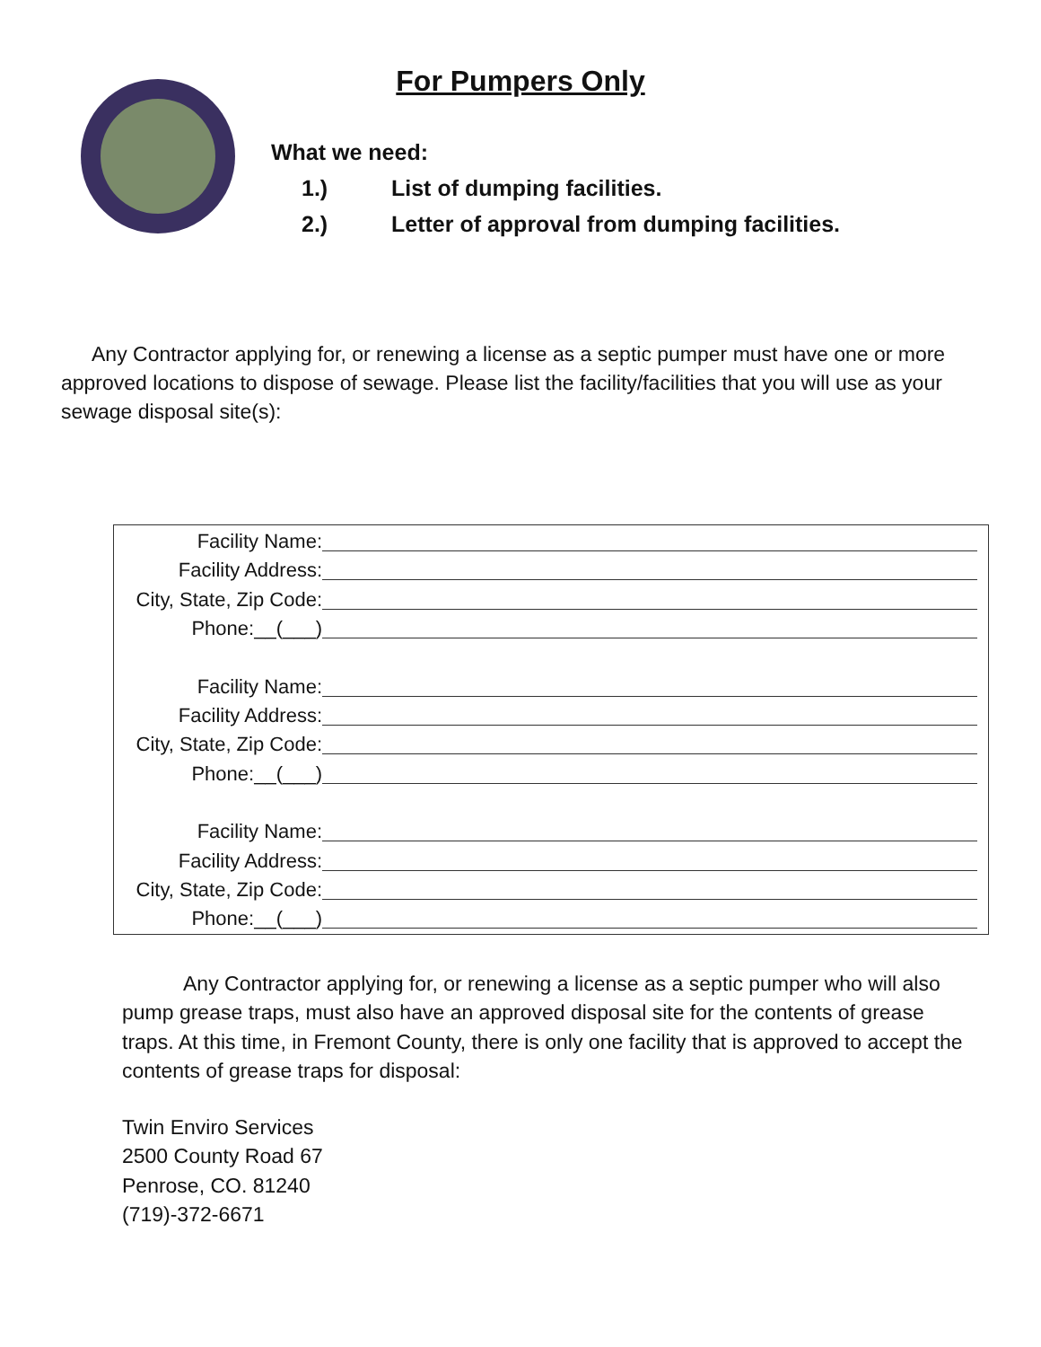For Pumpers Only
What we need:
1.) List of dumping facilities.
2.) Letter of approval from dumping facilities.
Any Contractor applying for, or renewing a license as a septic pumper must have one or more approved locations to dispose of sewage. Please list the facility/facilities that you will use as your sewage disposal site(s):
Facility Name:
Facility Address:
City, State, Zip Code:
Phone:__(___)
Facility Name:
Facility Address:
City, State, Zip Code:
Phone:__(___)
Facility Name:
Facility Address:
City, State, Zip Code:
Phone:__(___)
Any Contractor applying for, or renewing a license as a septic pumper who will also pump grease traps, must also have an approved disposal site for the contents of grease traps. At this time, in Fremont County, there is only one facility that is approved to accept the contents of grease traps for disposal:
Twin Enviro Services
2500 County Road 67
Penrose, CO. 81240
(719)-372-6671